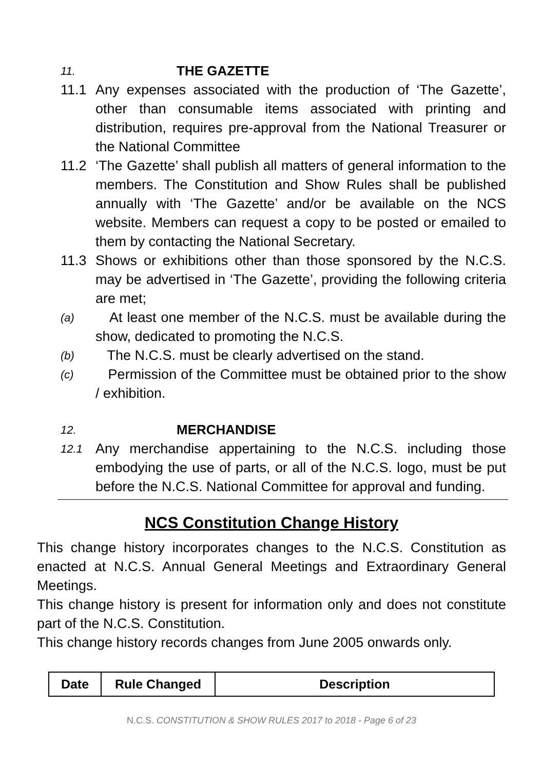11. THE GAZETTE
11.1 Any expenses associated with the production of ‘The Gazette’, other than consumable items associated with printing and distribution, requires pre-approval from the National Treasurer or the National Committee
11.2 ‘The Gazette’ shall publish all matters of general information to the members. The Constitution and Show Rules shall be published annually with ‘The Gazette’ and/or be available on the NCS website. Members can request a copy to be posted or emailed to them by contacting the National Secretary.
11.3 Shows or exhibitions other than those sponsored by the N.C.S. may be advertised in ‘The Gazette’, providing the following criteria are met;
(a) At least one member of the N.C.S. must be available during the show, dedicated to promoting the N.C.S.
(b) The N.C.S. must be clearly advertised on the stand.
(c) Permission of the Committee must be obtained prior to the show / exhibition.
12. MERCHANDISE
12.1 Any merchandise appertaining to the N.C.S. including those embodying the use of parts, or all of the N.C.S. logo, must be put before the N.C.S. National Committee for approval and funding.
NCS Constitution Change History
This change history incorporates changes to the N.C.S. Constitution as enacted at N.C.S. Annual General Meetings and Extraordinary General Meetings.
This change history is present for information only and does not constitute part of the N.C.S. Constitution.
This change history records changes from June 2005 onwards only.
| Date | Rule Changed | Description |
| --- | --- | --- |
N.C.S. CONSTITUTION & SHOW RULES 2017 to 2018 - Page 6 of 23